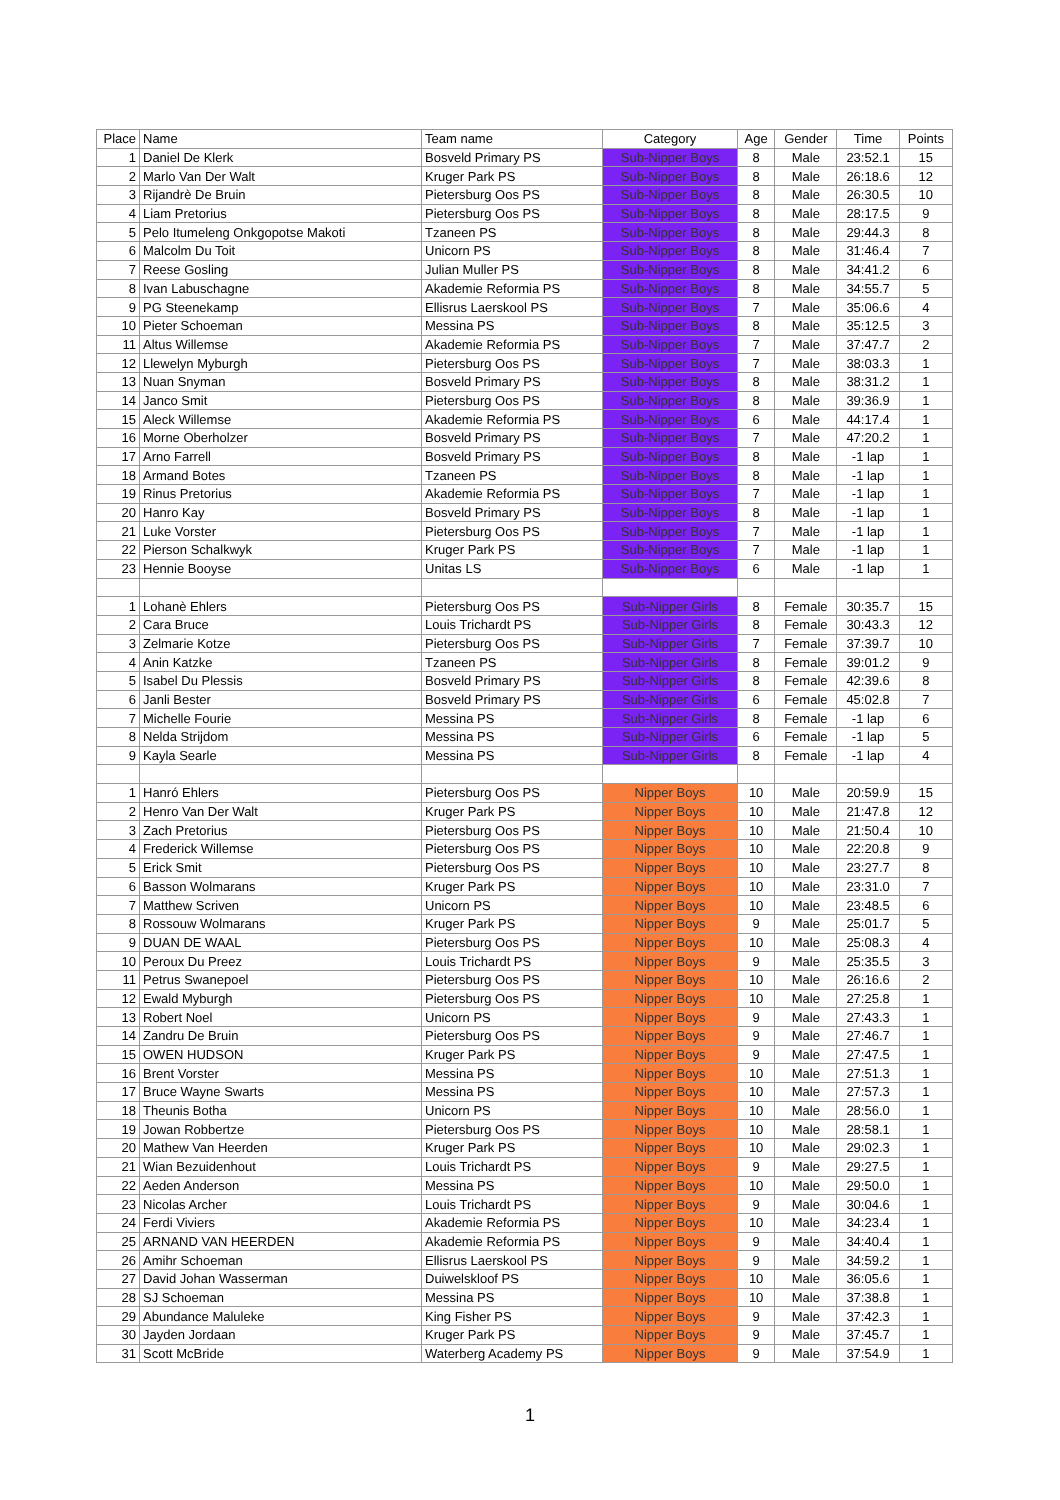| Place | Name | Team name | Category | Age | Gender | Time | Points |
| --- | --- | --- | --- | --- | --- | --- | --- |
| 1 | Daniel De Klerk | Bosveld Primary PS | Sub-Nipper Boys | 8 | Male | 23:52.1 | 15 |
| 2 | Marlo Van Der Walt | Kruger Park PS | Sub-Nipper Boys | 8 | Male | 26:18.6 | 12 |
| 3 | Rijandrè De Bruin | Pietersburg Oos PS | Sub-Nipper Boys | 8 | Male | 26:30.5 | 10 |
| 4 | Liam Pretorius | Pietersburg Oos PS | Sub-Nipper Boys | 8 | Male | 28:17.5 | 9 |
| 5 | Pelo Itumeleng Onkgopotse Makoti | Tzaneen PS | Sub-Nipper Boys | 8 | Male | 29:44.3 | 8 |
| 6 | Malcolm Du Toit | Unicorn PS | Sub-Nipper Boys | 8 | Male | 31:46.4 | 7 |
| 7 | Reese Gosling | Julian Muller PS | Sub-Nipper Boys | 8 | Male | 34:41.2 | 6 |
| 8 | Ivan Labuschagne | Akademie Reformia PS | Sub-Nipper Boys | 8 | Male | 34:55.7 | 5 |
| 9 | PG Steenekamp | Ellisrus Laerskool PS | Sub-Nipper Boys | 7 | Male | 35:06.6 | 4 |
| 10 | Pieter Schoeman | Messina PS | Sub-Nipper Boys | 8 | Male | 35:12.5 | 3 |
| 11 | Altus Willemse | Akademie Reformia PS | Sub-Nipper Boys | 7 | Male | 37:47.7 | 2 |
| 12 | Llewelyn Myburgh | Pietersburg Oos PS | Sub-Nipper Boys | 7 | Male | 38:03.3 | 1 |
| 13 | Nuan Snyman | Bosveld Primary PS | Sub-Nipper Boys | 8 | Male | 38:31.2 | 1 |
| 14 | Janco Smit | Pietersburg Oos PS | Sub-Nipper Boys | 8 | Male | 39:36.9 | 1 |
| 15 | Aleck Willemse | Akademie Reformia PS | Sub-Nipper Boys | 6 | Male | 44:17.4 | 1 |
| 16 | Morne Oberholzer | Bosveld Primary PS | Sub-Nipper Boys | 7 | Male | 47:20.2 | 1 |
| 17 | Arno Farrell | Bosveld Primary PS | Sub-Nipper Boys | 8 | Male | -1 lap | 1 |
| 18 | Armand Botes | Tzaneen PS | Sub-Nipper Boys | 8 | Male | -1 lap | 1 |
| 19 | Rinus Pretorius | Akademie Reformia PS | Sub-Nipper Boys | 7 | Male | -1 lap | 1 |
| 20 | Hanro Kay | Bosveld Primary PS | Sub-Nipper Boys | 8 | Male | -1 lap | 1 |
| 21 | Luke Vorster | Pietersburg Oos PS | Sub-Nipper Boys | 7 | Male | -1 lap | 1 |
| 22 | Pierson Schalkwyk | Kruger Park PS | Sub-Nipper Boys | 7 | Male | -1 lap | 1 |
| 23 | Hennie Booyse | Unitas LS | Sub-Nipper Boys | 6 | Male | -1 lap | 1 |
| 1 | Lohanè Ehlers | Pietersburg Oos PS | Sub-Nipper Girls | 8 | Female | 30:35.7 | 15 |
| 2 | Cara Bruce | Louis Trichardt PS | Sub-Nipper Girls | 8 | Female | 30:43.3 | 12 |
| 3 | Zelmarie Kotze | Pietersburg Oos PS | Sub-Nipper Girls | 7 | Female | 37:39.7 | 10 |
| 4 | Anin Katzke | Tzaneen PS | Sub-Nipper Girls | 8 | Female | 39:01.2 | 9 |
| 5 | Isabel Du Plessis | Bosveld Primary PS | Sub-Nipper Girls | 8 | Female | 42:39.6 | 8 |
| 6 | Janli Bester | Bosveld Primary PS | Sub-Nipper Girls | 6 | Female | 45:02.8 | 7 |
| 7 | Michelle Fourie | Messina PS | Sub-Nipper Girls | 8 | Female | -1 lap | 6 |
| 8 | Nelda Strijdom | Messina PS | Sub-Nipper Girls | 6 | Female | -1 lap | 5 |
| 9 | Kayla Searle | Messina PS | Sub-Nipper Girls | 8 | Female | -1 lap | 4 |
| 1 | Hanró Ehlers | Pietersburg Oos PS | Nipper Boys | 10 | Male | 20:59.9 | 15 |
| 2 | Henro Van Der Walt | Kruger Park PS | Nipper Boys | 10 | Male | 21:47.8 | 12 |
| 3 | Zach Pretorius | Pietersburg Oos PS | Nipper Boys | 10 | Male | 21:50.4 | 10 |
| 4 | Frederick Willemse | Pietersburg Oos PS | Nipper Boys | 10 | Male | 22:20.8 | 9 |
| 5 | Erick Smit | Pietersburg Oos PS | Nipper Boys | 10 | Male | 23:27.7 | 8 |
| 6 | Basson Wolmarans | Kruger Park PS | Nipper Boys | 10 | Male | 23:31.0 | 7 |
| 7 | Matthew Scriven | Unicorn PS | Nipper Boys | 10 | Male | 23:48.5 | 6 |
| 8 | Rossouw Wolmarans | Kruger Park PS | Nipper Boys | 9 | Male | 25:01.7 | 5 |
| 9 | DUAN DE WAAL | Pietersburg Oos PS | Nipper Boys | 10 | Male | 25:08.3 | 4 |
| 10 | Peroux Du Preez | Louis Trichardt PS | Nipper Boys | 9 | Male | 25:35.5 | 3 |
| 11 | Petrus Swanepoel | Pietersburg Oos PS | Nipper Boys | 10 | Male | 26:16.6 | 2 |
| 12 | Ewald Myburgh | Pietersburg Oos PS | Nipper Boys | 10 | Male | 27:25.8 | 1 |
| 13 | Robert Noel | Unicorn PS | Nipper Boys | 9 | Male | 27:43.3 | 1 |
| 14 | Zandru De Bruin | Pietersburg Oos PS | Nipper Boys | 9 | Male | 27:46.7 | 1 |
| 15 | OWEN HUDSON | Kruger Park PS | Nipper Boys | 9 | Male | 27:47.5 | 1 |
| 16 | Brent Vorster | Messina PS | Nipper Boys | 10 | Male | 27:51.3 | 1 |
| 17 | Bruce Wayne Swarts | Messina PS | Nipper Boys | 10 | Male | 27:57.3 | 1 |
| 18 | Theunis Botha | Unicorn PS | Nipper Boys | 10 | Male | 28:56.0 | 1 |
| 19 | Jowan Robbertze | Pietersburg Oos PS | Nipper Boys | 10 | Male | 28:58.1 | 1 |
| 20 | Mathew Van Heerden | Kruger Park PS | Nipper Boys | 10 | Male | 29:02.3 | 1 |
| 21 | Wian Bezuidenhout | Louis Trichardt PS | Nipper Boys | 9 | Male | 29:27.5 | 1 |
| 22 | Aeden Anderson | Messina PS | Nipper Boys | 10 | Male | 29:50.0 | 1 |
| 23 | Nicolas Archer | Louis Trichardt PS | Nipper Boys | 9 | Male | 30:04.6 | 1 |
| 24 | Ferdi Viviers | Akademie Reformia PS | Nipper Boys | 10 | Male | 34:23.4 | 1 |
| 25 | ARNAND VAN HEERDEN | Akademie Reformia PS | Nipper Boys | 9 | Male | 34:40.4 | 1 |
| 26 | Amihr Schoeman | Ellisrus Laerskool PS | Nipper Boys | 9 | Male | 34:59.2 | 1 |
| 27 | David Johan Wasserman | Duiwelskloof PS | Nipper Boys | 10 | Male | 36:05.6 | 1 |
| 28 | SJ Schoeman | Messina PS | Nipper Boys | 10 | Male | 37:38.8 | 1 |
| 29 | Abundance Maluleke | King Fisher PS | Nipper Boys | 9 | Male | 37:42.3 | 1 |
| 30 | Jayden Jordaan | Kruger Park PS | Nipper Boys | 9 | Male | 37:45.7 | 1 |
| 31 | Scott McBride | Waterberg Academy PS | Nipper Boys | 9 | Male | 37:54.9 | 1 |
1